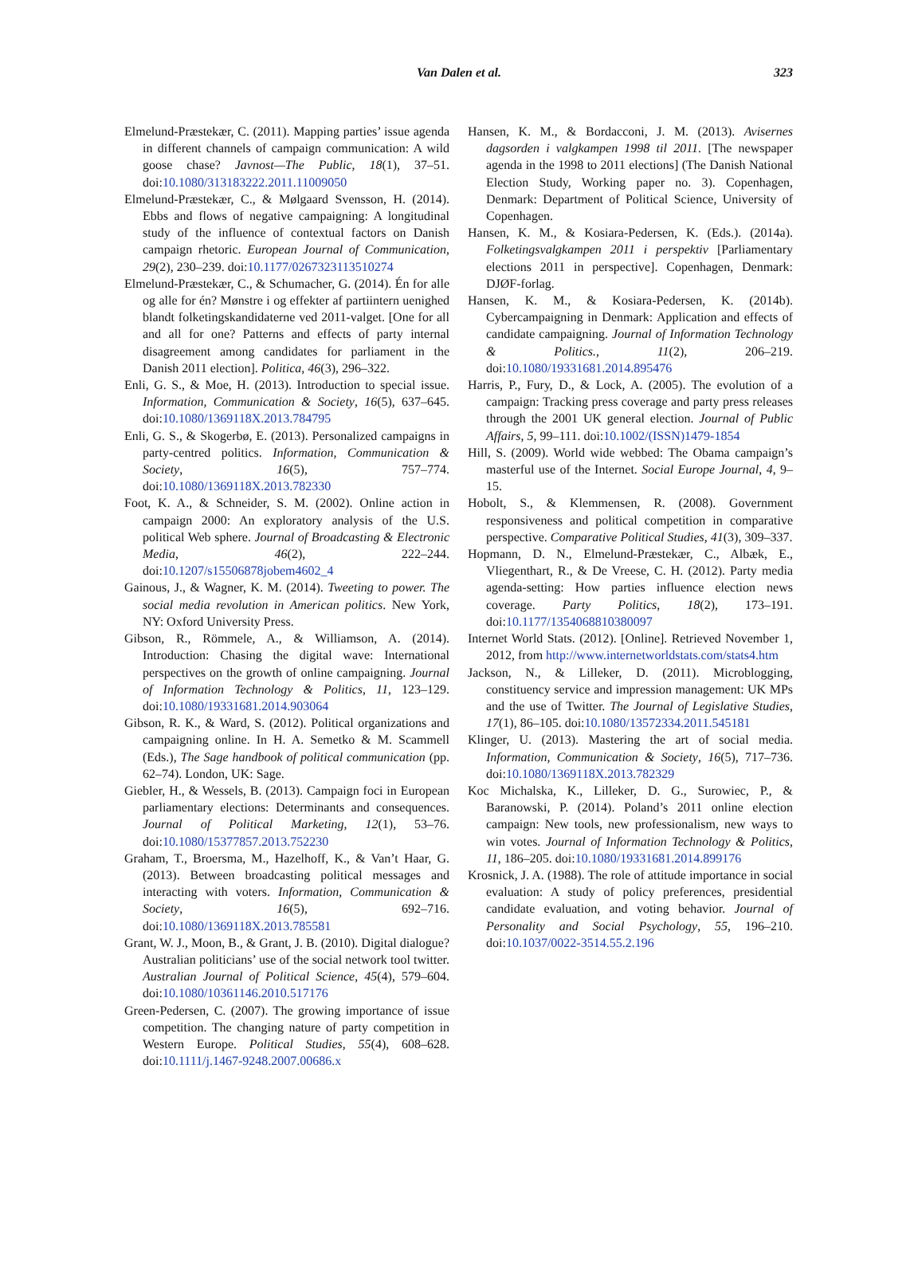Van Dalen et al.
323
Elmelund-Præstekær, C. (2011). Mapping parties’ issue agenda in different channels of campaign communication: A wild goose chase? Javnost—The Public, 18(1), 37–51. doi:10.1080/313183222.2011.11009050
Elmelund-Præstekær, C., & Mølgaard Svensson, H. (2014). Ebbs and flows of negative campaigning: A longitudinal study of the influence of contextual factors on Danish campaign rhetoric. European Journal of Communication, 29(2), 230–239. doi:10.1177/0267323113510274
Elmelund-Præstekær, C., & Schumacher, G. (2014). Én for alle og alle for én? Mønstre i og effekter af partiintern uenighed blandt folketingskandidaterne ved 2011-valget. [One for all and all for one? Patterns and effects of party internal disagreement among candidates for parliament in the Danish 2011 election]. Politica, 46(3), 296–322.
Enli, G. S., & Moe, H. (2013). Introduction to special issue. Information, Communication & Society, 16(5), 637–645. doi:10.1080/1369118X.2013.784795
Enli, G. S., & Skogerbø, E. (2013). Personalized campaigns in party-centred politics. Information, Communication & Society, 16(5), 757–774. doi:10.1080/1369118X.2013.782330
Foot, K. A., & Schneider, S. M. (2002). Online action in campaign 2000: An exploratory analysis of the U.S. political Web sphere. Journal of Broadcasting & Electronic Media, 46(2), 222–244. doi:10.1207/s15506878jobem4602_4
Gainous, J., & Wagner, K. M. (2014). Tweeting to power. The social media revolution in American politics. New York, NY: Oxford University Press.
Gibson, R., Römmele, A., & Williamson, A. (2014). Introduction: Chasing the digital wave: International perspectives on the growth of online campaigning. Journal of Information Technology & Politics, 11, 123–129. doi:10.1080/19331681.2014.903064
Gibson, R. K., & Ward, S. (2012). Political organizations and campaigning online. In H. A. Semetko & M. Scammell (Eds.), The Sage handbook of political communication (pp. 62–74). London, UK: Sage.
Giebler, H., & Wessels, B. (2013). Campaign foci in European parliamentary elections: Determinants and consequences. Journal of Political Marketing, 12(1), 53–76. doi:10.1080/15377857.2013.752230
Graham, T., Broersma, M., Hazelhoff, K., & Van’t Haar, G. (2013). Between broadcasting political messages and interacting with voters. Information, Communication & Society, 16(5), 692–716. doi:10.1080/1369118X.2013.785581
Grant, W. J., Moon, B., & Grant, J. B. (2010). Digital dialogue? Australian politicians’ use of the social network tool twitter. Australian Journal of Political Science, 45(4), 579–604. doi:10.1080/10361146.2010.517176
Green-Pedersen, C. (2007). The growing importance of issue competition. The changing nature of party competition in Western Europe. Political Studies, 55(4), 608–628. doi:10.1111/j.1467-9248.2007.00686.x
Hansen, K. M., & Bordacconi, J. M. (2013). Avisernes dagsorden i valgkampen 1998 til 2011. [The newspaper agenda in the 1998 to 2011 elections] (The Danish National Election Study, Working paper no. 3). Copenhagen, Denmark: Department of Political Science, University of Copenhagen.
Hansen, K. M., & Kosiara-Pedersen, K. (Eds.). (2014a). Folketingsvalgkampen 2011 i perspektiv [Parliamentary elections 2011 in perspective]. Copenhagen, Denmark: DJØF-forlag.
Hansen, K. M., & Kosiara-Pedersen, K. (2014b). Cybercampaigning in Denmark: Application and effects of candidate campaigning. Journal of Information Technology & Politics., 11(2), 206–219. doi:10.1080/19331681.2014.895476
Harris, P., Fury, D., & Lock, A. (2005). The evolution of a campaign: Tracking press coverage and party press releases through the 2001 UK general election. Journal of Public Affairs, 5, 99–111. doi:10.1002/(ISSN)1479-1854
Hill, S. (2009). World wide webbed: The Obama campaign’s masterful use of the Internet. Social Europe Journal, 4, 9–15.
Hobolt, S., & Klemmensen, R. (2008). Government responsiveness and political competition in comparative perspective. Comparative Political Studies, 41(3), 309–337.
Hopmann, D. N., Elmelund-Præstekær, C., Albæk, E., Vliegenthart, R., & De Vreese, C. H. (2012). Party media agenda-setting: How parties influence election news coverage. Party Politics, 18(2), 173–191. doi:10.1177/1354068810380097
Internet World Stats. (2012). [Online]. Retrieved November 1, 2012, from http://www.internetworldstats.com/stats4.htm
Jackson, N., & Lilleker, D. (2011). Microblogging, constituency service and impression management: UK MPs and the use of Twitter. The Journal of Legislative Studies, 17(1), 86–105. doi:10.1080/13572334.2011.545181
Klinger, U. (2013). Mastering the art of social media. Information, Communication & Society, 16(5), 717–736. doi:10.1080/1369118X.2013.782329
Koc Michalska, K., Lilleker, D. G., Surowiec, P., & Baranowski, P. (2014). Poland’s 2011 online election campaign: New tools, new professionalism, new ways to win votes. Journal of Information Technology & Politics, 11, 186–205. doi:10.1080/19331681.2014.899176
Krosnick, J. A. (1988). The role of attitude importance in social evaluation: A study of policy preferences, presidential candidate evaluation, and voting behavior. Journal of Personality and Social Psychology, 55, 196–210. doi:10.1037/0022-3514.55.2.196